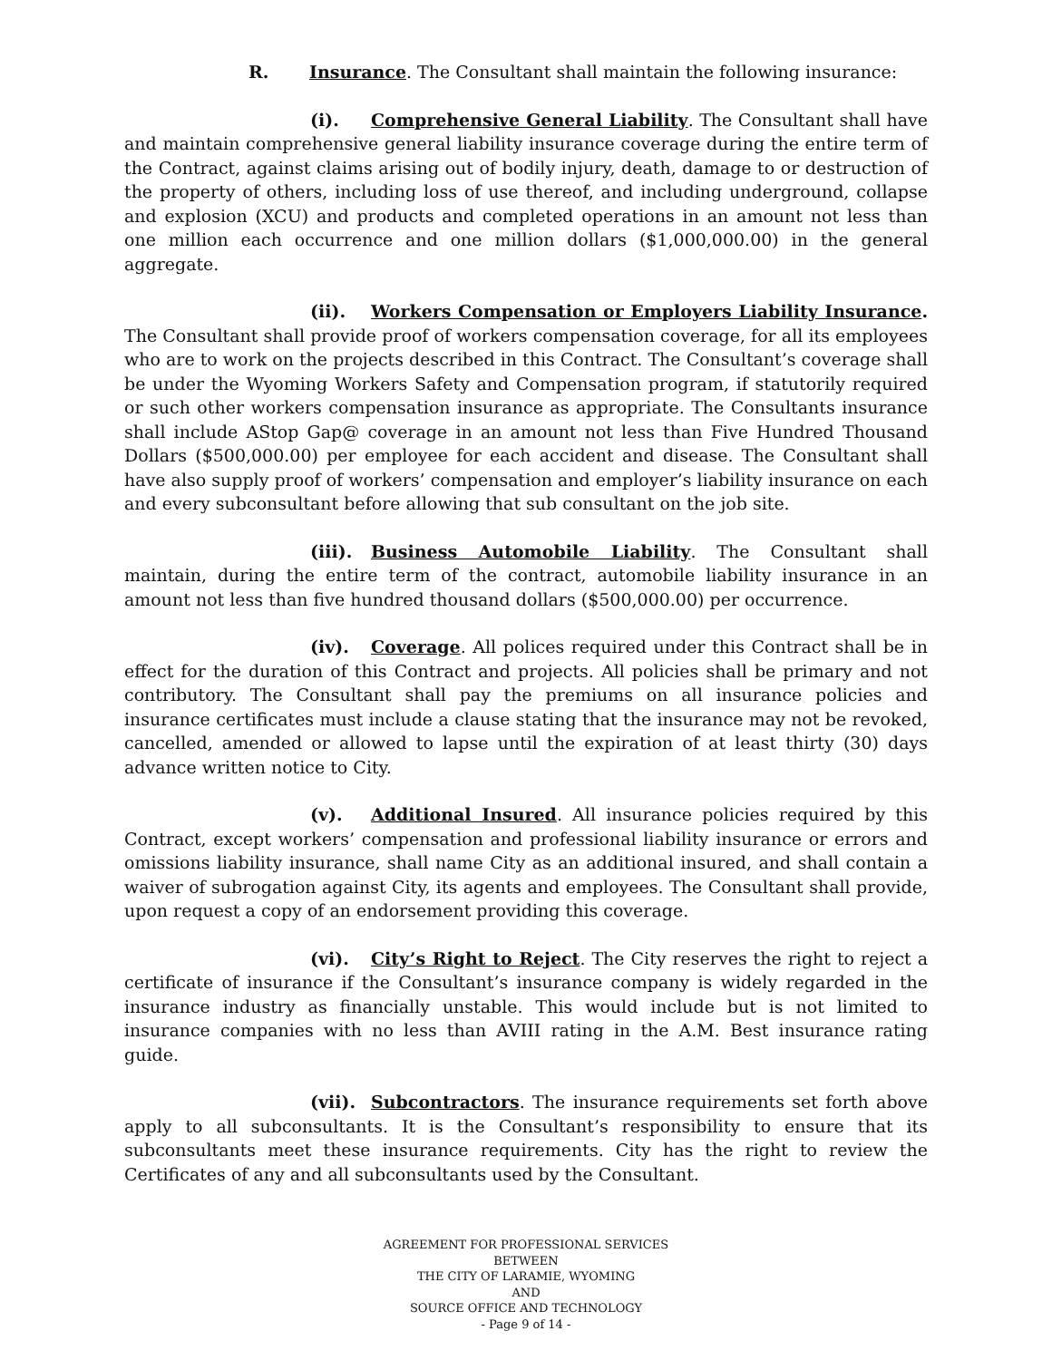R. Insurance. The Consultant shall maintain the following insurance:
(i). Comprehensive General Liability. The Consultant shall have and maintain comprehensive general liability insurance coverage during the entire term of the Contract, against claims arising out of bodily injury, death, damage to or destruction of the property of others, including loss of use thereof, and including underground, collapse and explosion (XCU) and products and completed operations in an amount not less than one million each occurrence and one million dollars ($1,000,000.00) in the general aggregate.
(ii). Workers Compensation or Employers Liability Insurance. The Consultant shall provide proof of workers compensation coverage, for all its employees who are to work on the projects described in this Contract. The Consultant’s coverage shall be under the Wyoming Workers Safety and Compensation program, if statutorily required or such other workers compensation insurance as appropriate. The Consultants insurance shall include AStop Gap@ coverage in an amount not less than Five Hundred Thousand Dollars ($500,000.00) per employee for each accident and disease. The Consultant shall have also supply proof of workers’ compensation and employer’s liability insurance on each and every subconsultant before allowing that sub consultant on the job site.
(iii). Business Automobile Liability. The Consultant shall maintain, during the entire term of the contract, automobile liability insurance in an amount not less than five hundred thousand dollars ($500,000.00) per occurrence.
(iv). Coverage. All polices required under this Contract shall be in effect for the duration of this Contract and projects. All policies shall be primary and not contributory. The Consultant shall pay the premiums on all insurance policies and insurance certificates must include a clause stating that the insurance may not be revoked, cancelled, amended or allowed to lapse until the expiration of at least thirty (30) days advance written notice to City.
(v). Additional Insured. All insurance policies required by this Contract, except workers’ compensation and professional liability insurance or errors and omissions liability insurance, shall name City as an additional insured, and shall contain a waiver of subrogation against City, its agents and employees. The Consultant shall provide, upon request a copy of an endorsement providing this coverage.
(vi). City’s Right to Reject. The City reserves the right to reject a certificate of insurance if the Consultant’s insurance company is widely regarded in the insurance industry as financially unstable. This would include but is not limited to insurance companies with no less than AVIII rating in the A.M. Best insurance rating guide.
(vii). Subcontractors. The insurance requirements set forth above apply to all subconsultants. It is the Consultant’s responsibility to ensure that its subconsultants meet these insurance requirements. City has the right to review the Certificates of any and all subconsultants used by the Consultant.
AGREEMENT FOR PROFESSIONAL SERVICES
BETWEEN
THE CITY OF LARAMIE, WYOMING
AND
SOURCE OFFICE AND TECHNOLOGY
- Page 9 of 14 -